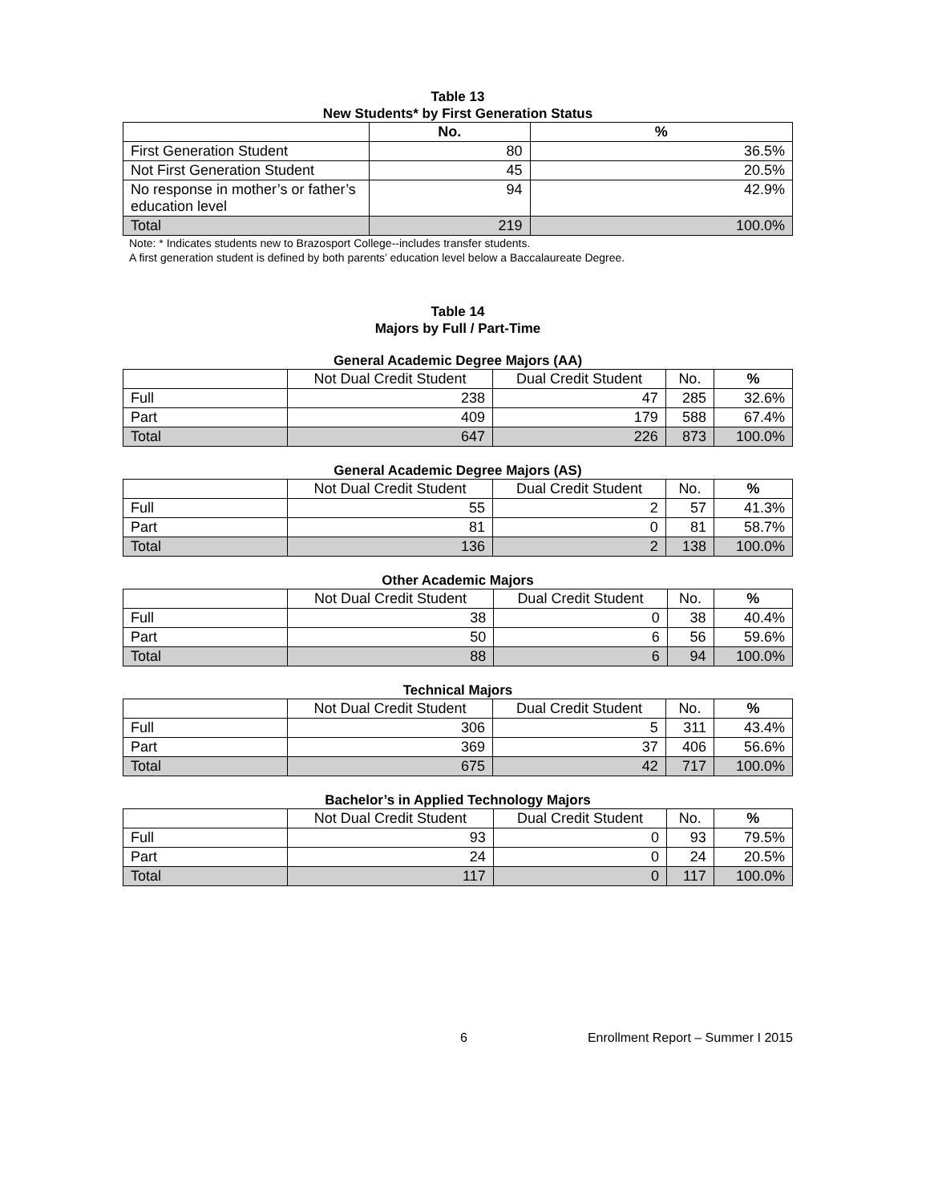Table 13
New Students* by First Generation Status
| | No. | % |
| --- | --- | --- |
| First Generation Student | 80 | 36.5% |
| Not First Generation Student | 45 | 20.5% |
| No response in mother’s or father’s education level | 94 | 42.9% |
| Total | 219 | 100.0% |
Note: * Indicates students new to Brazosport College--includes transfer students.
A first generation student is defined by both parents’ education level below a Baccalaureate Degree.
Table 14
Majors by Full / Part-Time
General Academic Degree Majors (AA)
| | Not Dual Credit Student | Dual Credit Student | No. | % |
| --- | --- | --- | --- | --- |
| Full | 238 | 47 | 285 | 32.6% |
| Part | 409 | 179 | 588 | 67.4% |
| Total | 647 | 226 | 873 | 100.0% |
General Academic Degree Majors (AS)
| | Not Dual Credit Student | Dual Credit Student | No. | % |
| --- | --- | --- | --- | --- |
| Full | 55 | 2 | 57 | 41.3% |
| Part | 81 | 0 | 81 | 58.7% |
| Total | 136 | 2 | 138 | 100.0% |
Other Academic Majors
| | Not Dual Credit Student | Dual Credit Student | No. | % |
| --- | --- | --- | --- | --- |
| Full | 38 | 0 | 38 | 40.4% |
| Part | 50 | 6 | 56 | 59.6% |
| Total | 88 | 6 | 94 | 100.0% |
Technical Majors
| | Not Dual Credit Student | Dual Credit Student | No. | % |
| --- | --- | --- | --- | --- |
| Full | 306 | 5 | 311 | 43.4% |
| Part | 369 | 37 | 406 | 56.6% |
| Total | 675 | 42 | 717 | 100.0% |
Bachelor’s in Applied Technology Majors
| | Not Dual Credit Student | Dual Credit Student | No. | % |
| --- | --- | --- | --- | --- |
| Full | 93 | 0 | 93 | 79.5% |
| Part | 24 | 0 | 24 | 20.5% |
| Total | 117 | 0 | 117 | 100.0% |
6 Enrollment Report – Summer I 2015